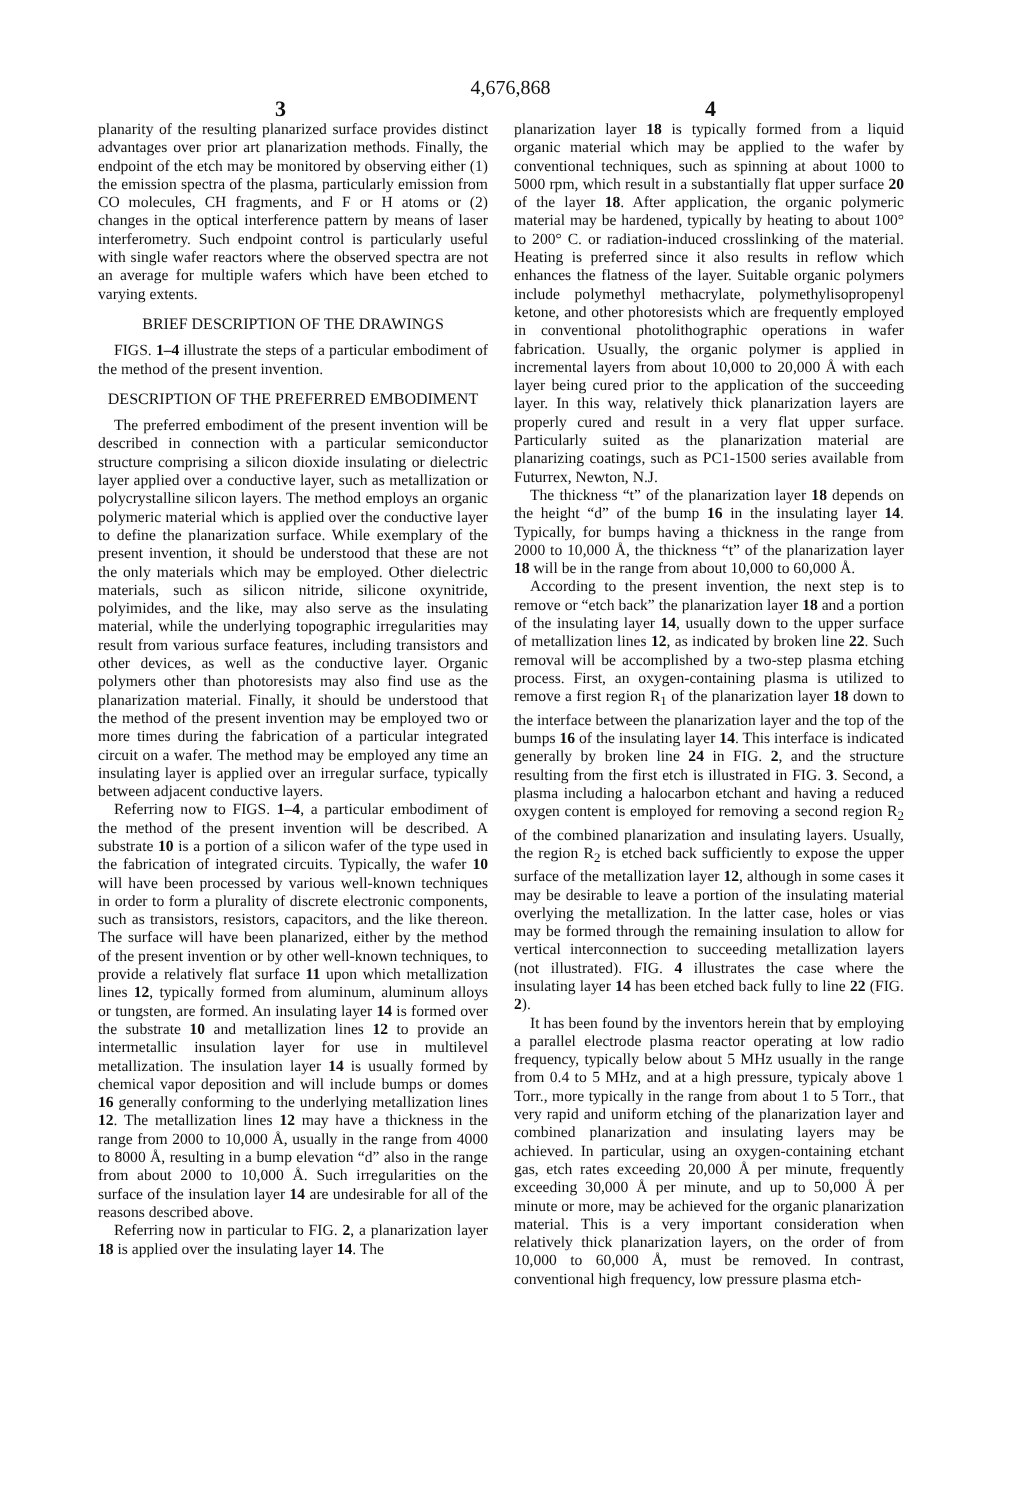4,676,868
3 4
planarity of the resulting planarized surface provides distinct advantages over prior art planarization methods. Finally, the endpoint of the etch may be monitored by observing either (1) the emission spectra of the plasma, particularly emission from CO molecules, CH fragments, and F or H atoms or (2) changes in the optical interference pattern by means of laser interferometry. Such endpoint control is particularly useful with single wafer reactors where the observed spectra are not an average for multiple wafers which have been etched to varying extents.
BRIEF DESCRIPTION OF THE DRAWINGS
FIGS. 1–4 illustrate the steps of a particular embodiment of the method of the present invention.
DESCRIPTION OF THE PREFERRED EMBODIMENT
The preferred embodiment of the present invention will be described in connection with a particular semiconductor structure comprising a silicon dioxide insulating or dielectric layer applied over a conductive layer, such as metallization or polycrystalline silicon layers. The method employs an organic polymeric material which is applied over the conductive layer to define the planarization surface. While exemplary of the present invention, it should be understood that these are not the only materials which may be employed. Other dielectric materials, such as silicon nitride, silicone oxynitride, polyimides, and the like, may also serve as the insulating material, while the underlying topographic irregularities may result from various surface features, including transistors and other devices, as well as the conductive layer. Organic polymers other than photoresists may also find use as the planarization material. Finally, it should be understood that the method of the present invention may be employed two or more times during the fabrication of a particular integrated circuit on a wafer. The method may be employed any time an insulating layer is applied over an irregular surface, typically between adjacent conductive layers.
Referring now to FIGS. 1–4, a particular embodiment of the method of the present invention will be described. A substrate 10 is a portion of a silicon wafer of the type used in the fabrication of integrated circuits. Typically, the wafer 10 will have been processed by various well-known techniques in order to form a plurality of discrete electronic components, such as transistors, resistors, capacitors, and the like thereon. The surface will have been planarized, either by the method of the present invention or by other well-known techniques, to provide a relatively flat surface 11 upon which metallization lines 12, typically formed from aluminum, aluminum alloys or tungsten, are formed. An insulating layer 14 is formed over the substrate 10 and metallization lines 12 to provide an intermetallic insulation layer for use in multilevel metallization. The insulation layer 14 is usually formed by chemical vapor deposition and will include bumps or domes 16 generally conforming to the underlying metallization lines 12. The metallization lines 12 may have a thickness in the range from 2000 to 10,000 Å, usually in the range from 4000 to 8000 Å, resulting in a bump elevation “d” also in the range from about 2000 to 10,000 Å. Such irregularities on the surface of the insulation layer 14 are undesirable for all of the reasons described above.
Referring now in particular to FIG. 2, a planarization layer 18 is applied over the insulating layer 14. The
planarization layer 18 is typically formed from a liquid organic material which may be applied to the wafer by conventional techniques, such as spinning at about 1000 to 5000 rpm, which result in a substantially flat upper surface 20 of the layer 18. After application, the organic polymeric material may be hardened, typically by heating to about 100° to 200° C. or radiation-induced crosslinking of the material. Heating is preferred since it also results in reflow which enhances the flatness of the layer. Suitable organic polymers include polymethyl methacrylate, polymethylisopropenyl ketone, and other photoresists which are frequently employed in conventional photolithographic operations in wafer fabrication. Usually, the organic polymer is applied in incremental layers from about 10,000 to 20,000 Å with each layer being cured prior to the application of the succeeding layer. In this way, relatively thick planarization layers are properly cured and result in a very flat upper surface. Particularly suited as the planarization material are planarizing coatings, such as PC1-1500 series available from Futurrex, Newton, N.J.
The thickness “t” of the planarization layer 18 depends on the height “d” of the bump 16 in the insulating layer 14. Typically, for bumps having a thickness in the range from 2000 to 10,000 Å, the thickness “t” of the planarization layer 18 will be in the range from about 10,000 to 60,000 Å.
According to the present invention, the next step is to remove or “etch back” the planarization layer 18 and a portion of the insulating layer 14, usually down to the upper surface of metallization lines 12, as indicated by broken line 22. Such removal will be accomplished by a two-step plasma etching process. First, an oxygen-containing plasma is utilized to remove a first region R<sub>1</sub> of the planarization layer 18 down to the interface between the planarization layer and the top of the bumps 16 of the insulating layer 14. This interface is indicated generally by broken line 24 in FIG. 2, and the structure resulting from the first etch is illustrated in FIG. 3. Second, a plasma including a halocarbon etchant and having a reduced oxygen content is employed for removing a second region R<sub>2</sub> of the combined planarization and insulating layers. Usually, the region R<sub>2</sub> is etched back sufficiently to expose the upper surface of the metallization layer 12, although in some cases it may be desirable to leave a portion of the insulating material overlying the metallization. In the latter case, holes or vias may be formed through the remaining insulation to allow for vertical interconnection to succeeding metallization layers (not illustrated). FIG. 4 illustrates the case where the insulating layer 14 has been etched back fully to line 22 (FIG. 2).
It has been found by the inventors herein that by employing a parallel electrode plasma reactor operating at low radio frequency, typically below about 5 MHz usually in the range from 0.4 to 5 MHz, and at a high pressure, typicaly above 1 Torr., more typically in the range from about 1 to 5 Torr., that very rapid and uniform etching of the planarization layer and combined planarization and insulating layers may be achieved. In particular, using an oxygen-containing etchant gas, etch rates exceeding 20,000 Å per minute, frequently exceeding 30,000 Å per minute, and up to 50,000 Å per minute or more, may be achieved for the organic planarization material. This is a very important consideration when relatively thick planarization layers, on the order of from 10,000 to 60,000 Å, must be removed. In contrast, conventional high frequency, low pressure plasma etch-